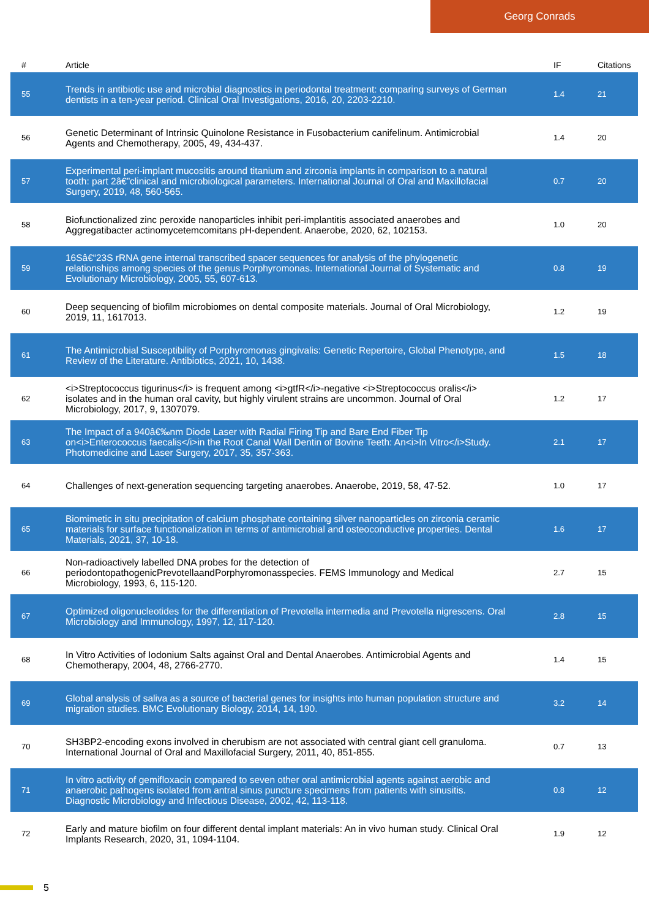Georg Conrads
| # | Article | IF | Citations |
| --- | --- | --- | --- |
| 55 | Trends in antibiotic use and microbial diagnostics in periodontal treatment: comparing surveys of German dentists in a ten-year period. Clinical Oral Investigations, 2016, 20, 2203-2210. | 1.4 | 21 |
| 56 | Genetic Determinant of Intrinsic Quinolone Resistance in Fusobacterium canifelinum. Antimicrobial Agents and Chemotherapy, 2005, 49, 434-437. | 1.4 | 20 |
| 57 | Experimental peri-implant mucositis around titanium and zirconia implants in comparison to a natural tooth: part 2â€”clinical and microbiological parameters. International Journal of Oral and Maxillofacial Surgery, 2019, 48, 560-565. | 0.7 | 20 |
| 58 | Biofunctionalized zinc peroxide nanoparticles inhibit peri-implantitis associated anaerobes and Aggregatibacter actinomycetemcomitans pH-dependent. Anaerobe, 2020, 62, 102153. | 1.0 | 20 |
| 59 | 16Sâ€“23S rRNA gene internal transcribed spacer sequences for analysis of the phylogenetic relationships among species of the genus Porphyromonas. International Journal of Systematic and Evolutionary Microbiology, 2005, 55, 607-613. | 0.8 | 19 |
| 60 | Deep sequencing of biofilm microbiomes on dental composite materials. Journal of Oral Microbiology, 2019, 11, 1617013. | 1.2 | 19 |
| 61 | The Antimicrobial Susceptibility of Porphyromonas gingivalis: Genetic Repertoire, Global Phenotype, and Review of the Literature. Antibiotics, 2021, 10, 1438. | 1.5 | 18 |
| 62 | <i>Streptococcus tigurinus</i> is frequent among <i>gtfR</i>-negative <i>Streptococcus oralis</i> isolates and in the human oral cavity, but highly virulent strains are uncommon. Journal of Oral Microbiology, 2017, 9, 1307079. | 1.2 | 17 |
| 63 | The Impact of a 940â€‰nm Diode Laser with Radial Firing Tip and Bare End Fiber Tip on<i>Enterococcus faecalis</i>in the Root Canal Wall Dentin of Bovine Teeth: An<i>In Vitro</i>Study. Photomedicine and Laser Surgery, 2017, 35, 357-363. | 2.1 | 17 |
| 64 | Challenges of next-generation sequencing targeting anaerobes. Anaerobe, 2019, 58, 47-52. | 1.0 | 17 |
| 65 | Biomimetic in situ precipitation of calcium phosphate containing silver nanoparticles on zirconia ceramic materials for surface functionalization in terms of antimicrobial and osteoconductive properties. Dental Materials, 2021, 37, 10-18. | 1.6 | 17 |
| 66 | Non-radioactively labelled DNA probes for the detection of periodontopathogenicPrevotellaandPorphyromonasspecies. FEMS Immunology and Medical Microbiology, 1993, 6, 115-120. | 2.7 | 15 |
| 67 | Optimized oligonucleotides for the differentiation of Prevotella intermedia and Prevotella nigrescens. Oral Microbiology and Immunology, 1997, 12, 117-120. | 2.8 | 15 |
| 68 | In Vitro Activities of Iodonium Salts against Oral and Dental Anaerobes. Antimicrobial Agents and Chemotherapy, 2004, 48, 2766-2770. | 1.4 | 15 |
| 69 | Global analysis of saliva as a source of bacterial genes for insights into human population structure and migration studies. BMC Evolutionary Biology, 2014, 14, 190. | 3.2 | 14 |
| 70 | SH3BP2-encoding exons involved in cherubism are not associated with central giant cell granuloma. International Journal of Oral and Maxillofacial Surgery, 2011, 40, 851-855. | 0.7 | 13 |
| 71 | In vitro activity of gemifloxacin compared to seven other oral antimicrobial agents against aerobic and anaerobic pathogens isolated from antral sinus puncture specimens from patients with sinusitis. Diagnostic Microbiology and Infectious Disease, 2002, 42, 113-118. | 0.8 | 12 |
| 72 | Early and mature biofilm on four different dental implant materials: An in vivo human study. Clinical Oral Implants Research, 2020, 31, 1094-1104. | 1.9 | 12 |
5